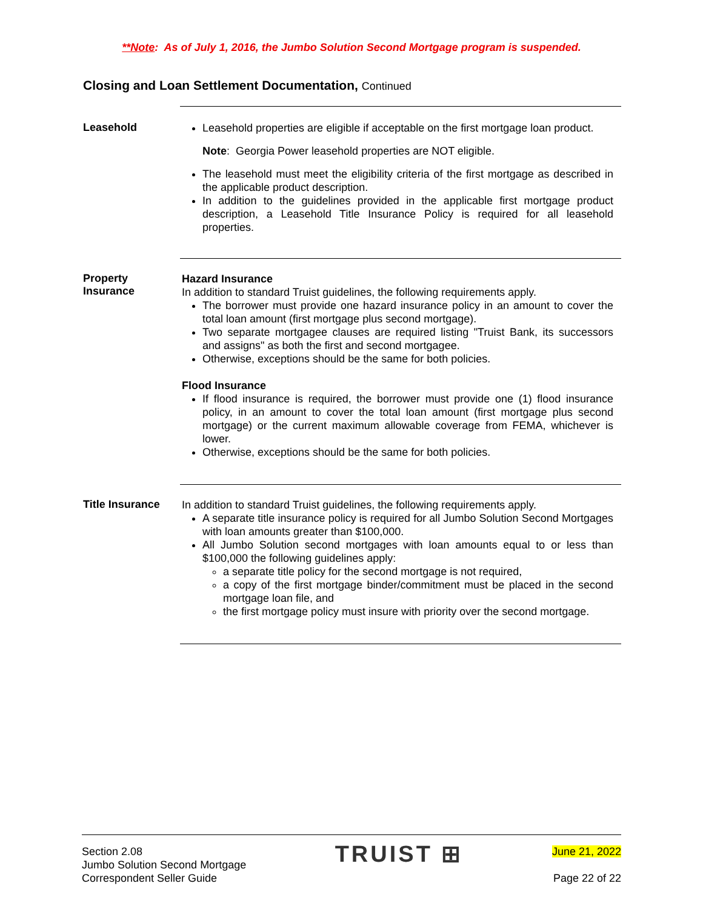**Note: As of July 1, 2016, the Jumbo Solution Second Mortgage program is suspended.
Closing and Loan Settlement Documentation, Continued
Leasehold
Leasehold properties are eligible if acceptable on the first mortgage loan product.
Note: Georgia Power leasehold properties are NOT eligible.
The leasehold must meet the eligibility criteria of the first mortgage as described in the applicable product description.
In addition to the guidelines provided in the applicable first mortgage product description, a Leasehold Title Insurance Policy is required for all leasehold properties.
Property Insurance
Hazard Insurance
In addition to standard Truist guidelines, the following requirements apply.
The borrower must provide one hazard insurance policy in an amount to cover the total loan amount (first mortgage plus second mortgage).
Two separate mortgagee clauses are required listing "Truist Bank, its successors and assigns" as both the first and second mortgagee.
Otherwise, exceptions should be the same for both policies.
Flood Insurance
If flood insurance is required, the borrower must provide one (1) flood insurance policy, in an amount to cover the total loan amount (first mortgage plus second mortgage) or the current maximum allowable coverage from FEMA, whichever is lower.
Otherwise, exceptions should be the same for both policies.
Title Insurance
In addition to standard Truist guidelines, the following requirements apply.
A separate title insurance policy is required for all Jumbo Solution Second Mortgages with loan amounts greater than $100,000.
All Jumbo Solution second mortgages with loan amounts equal to or less than $100,000 the following guidelines apply:
a separate title policy for the second mortgage is not required,
a copy of the first mortgage binder/commitment must be placed in the second mortgage loan file, and
the first mortgage policy must insure with priority over the second mortgage.
Section 2.08
Jumbo Solution Second Mortgage
Correspondent Seller Guide
TRUIST ⊞
June 21, 2022
Page 22 of 22